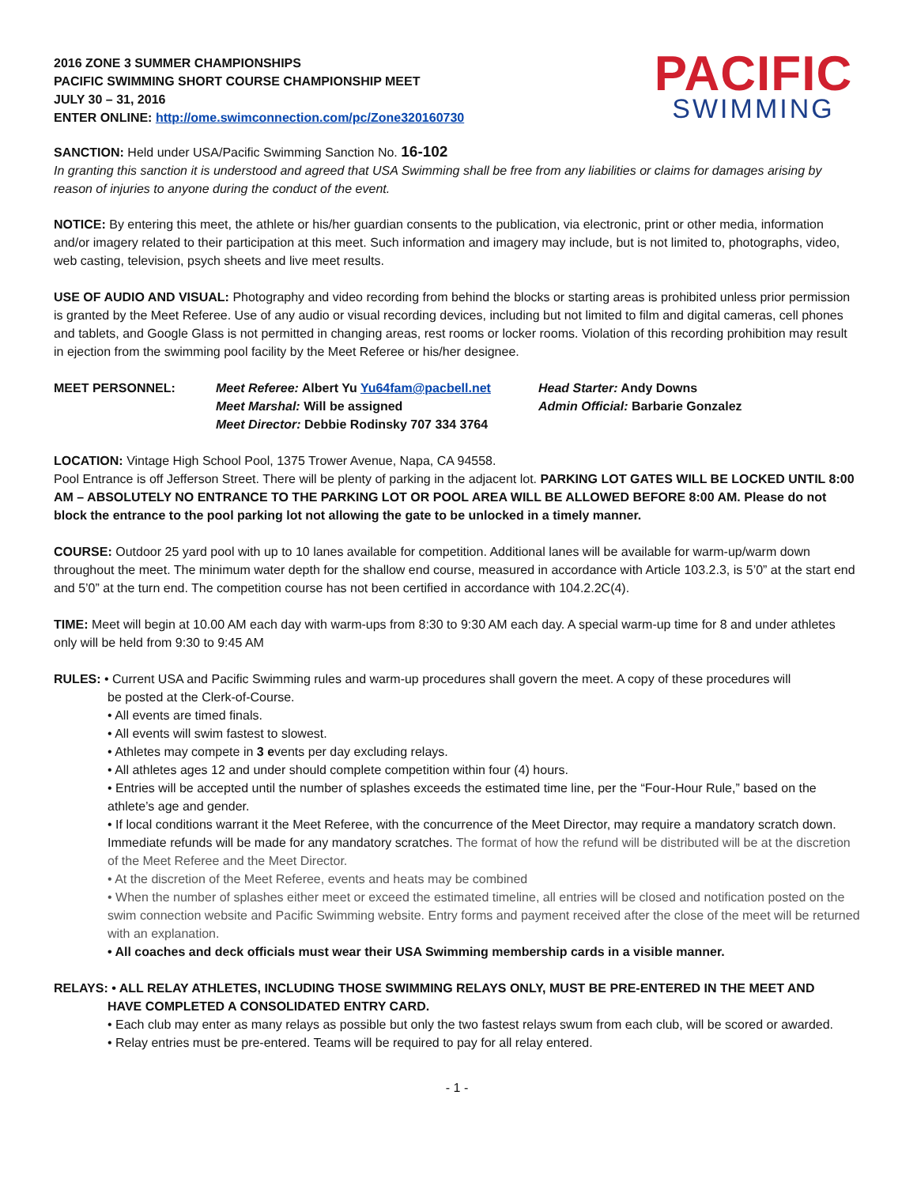2016 ZONE 3 SUMMER CHAMPIONSHIPS
PACIFIC SWIMMING SHORT COURSE CHAMPIONSHIP MEET
JULY 30 – 31, 2016
ENTER ONLINE: http://ome.swimconnection.com/pc/Zone320160730
PACIFIC
SWIMMING
SANCTION: Held under USA/Pacific Swimming Sanction No. 16-102
In granting this sanction it is understood and agreed that USA Swimming shall be free from any liabilities or claims for damages arising by reason of injuries to anyone during the conduct of the event.
NOTICE: By entering this meet, the athlete or his/her guardian consents to the publication, via electronic, print or other media, information and/or imagery related to their participation at this meet. Such information and imagery may include, but is not limited to, photographs, video, web casting, television, psych sheets and live meet results.
USE OF AUDIO AND VISUAL: Photography and video recording from behind the blocks or starting areas is prohibited unless prior permission is granted by the Meet Referee. Use of any audio or visual recording devices, including but not limited to film and digital cameras, cell phones and tablets, and Google Glass is not permitted in changing areas, rest rooms or locker rooms. Violation of this recording prohibition may result in ejection from the swimming pool facility by the Meet Referee or his/her designee.
MEET PERSONNEL: Meet Referee: Albert Yu Yu64fam@pacbell.net
Meet Marshal: Will be assigned
Meet Director: Debbie Rodinsky 707 334 3764
Head Starter: Andy Downs
Admin Official: Barbarie Gonzalez
LOCATION: Vintage High School Pool, 1375 Trower Avenue, Napa, CA 94558.
Pool Entrance is off Jefferson Street. There will be plenty of parking in the adjacent lot. PARKING LOT GATES WILL BE LOCKED UNTIL 8:00 AM – ABSOLUTELY NO ENTRANCE TO THE PARKING LOT OR POOL AREA WILL BE ALLOWED BEFORE 8:00 AM. Please do not block the entrance to the pool parking lot not allowing the gate to be unlocked in a timely manner.
COURSE: Outdoor 25 yard pool with up to 10 lanes available for competition. Additional lanes will be available for warm-up/warm down throughout the meet. The minimum water depth for the shallow end course, measured in accordance with Article 103.2.3, is 5’0” at the start end and 5’0” at the turn end. The competition course has not been certified in accordance with 104.2.2C(4).
TIME: Meet will begin at 10.00 AM each day with warm-ups from 8:30 to 9:30 AM each day. A special warm-up time for 8 and under athletes only will be held from 9:30 to 9:45 AM
RULES: • Current USA and Pacific Swimming rules and warm-up procedures shall govern the meet. A copy of these procedures will
be posted at the Clerk-of-Course.
• All events are timed finals.
• All events will swim fastest to slowest.
• Athletes may compete in 3 events per day excluding relays.
• All athletes ages 12 and under should complete competition within four (4) hours.
• Entries will be accepted until the number of splashes exceeds the estimated time line, per the “Four-Hour Rule,” based on the athlete’s age and gender.
• If local conditions warrant it the Meet Referee, with the concurrence of the Meet Director, may require a mandatory scratch down. Immediate refunds will be made for any mandatory scratches. The format of how the refund will be distributed will be at the discretion of the Meet Referee and the Meet Director.
• At the discretion of the Meet Referee, events and heats may be combined
• When the number of splashes either meet or exceed the estimated timeline, all entries will be closed and notification posted on the swim connection website and Pacific Swimming website. Entry forms and payment received after the close of the meet will be returned with an explanation.
• All coaches and deck officials must wear their USA Swimming membership cards in a visible manner.
RELAYS: • ALL RELAY ATHLETES, INCLUDING THOSE SWIMMING RELAYS ONLY, MUST BE PRE-ENTERED IN THE MEET AND
HAVE COMPLETED A CONSOLIDATED ENTRY CARD.
• Each club may enter as many relays as possible but only the two fastest relays swum from each club, will be scored or awarded.
• Relay entries must be pre-entered. Teams will be required to pay for all relay entered.
- 1 -